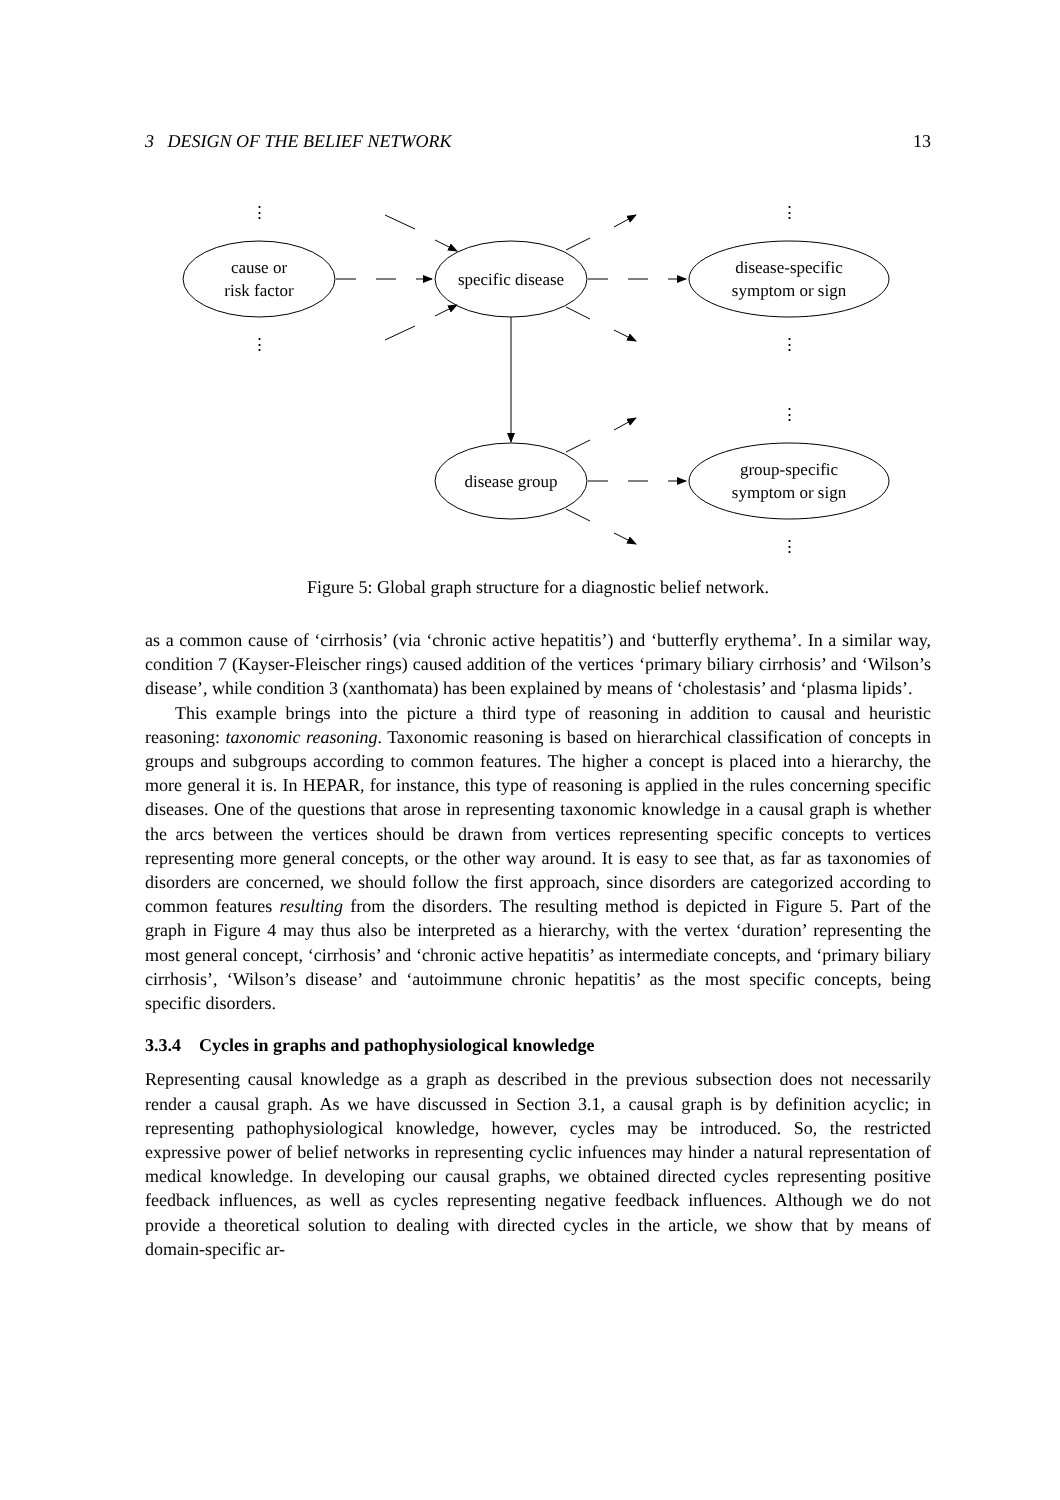3 DESIGN OF THE BELIEF NETWORK 13
cause or
risk factor
specific disease
disease-specific
symptom or sign
disease group
group-specific
symptom or sign
⋮
⋮
⋮
⋮
⋮
⋮
Figure 5: Global graph structure for a diagnostic belief network.
as a common cause of ‘cirrhosis’ (via ‘chronic active hepatitis’) and ‘butterfly erythema’. In a similar way, condition 7 (Kayser-Fleischer rings) caused addition of the vertices ‘primary biliary cirrhosis’ and ‘Wilson’s disease’, while condition 3 (xanthomata) has been explained by means of ‘cholestasis’ and ‘plasma lipids’.
This example brings into the picture a third type of reasoning in addition to causal and heuristic reasoning: taxonomic reasoning. Taxonomic reasoning is based on hierarchical classification of concepts in groups and subgroups according to common features. The higher a concept is placed into a hierarchy, the more general it is. In HEPAR, for instance, this type of reasoning is applied in the rules concerning specific diseases. One of the questions that arose in representing taxonomic knowledge in a causal graph is whether the arcs between the vertices should be drawn from vertices representing specific concepts to vertices representing more general concepts, or the other way around. It is easy to see that, as far as taxonomies of disorders are concerned, we should follow the first approach, since disorders are categorized according to common features resulting from the disorders. The resulting method is depicted in Figure 5. Part of the graph in Figure 4 may thus also be interpreted as a hierarchy, with the vertex ‘duration’ representing the most general concept, ‘cirrhosis’ and ‘chronic active hepatitis’ as intermediate concepts, and ‘primary biliary cirrhosis’, ‘Wilson’s disease’ and ‘autoimmune chronic hepatitis’ as the most specific concepts, being specific disorders.
3.3.4 Cycles in graphs and pathophysiological knowledge
Representing causal knowledge as a graph as described in the previous subsection does not necessarily render a causal graph. As we have discussed in Section 3.1, a causal graph is by definition acyclic; in representing pathophysiological knowledge, however, cycles may be introduced. So, the restricted expressive power of belief networks in representing cyclic infuences may hinder a natural representation of medical knowledge. In developing our causal graphs, we obtained directed cycles representing positive feedback influences, as well as cycles representing negative feedback influences. Although we do not provide a theoretical solution to dealing with directed cycles in the article, we show that by means of domain-specific ar-